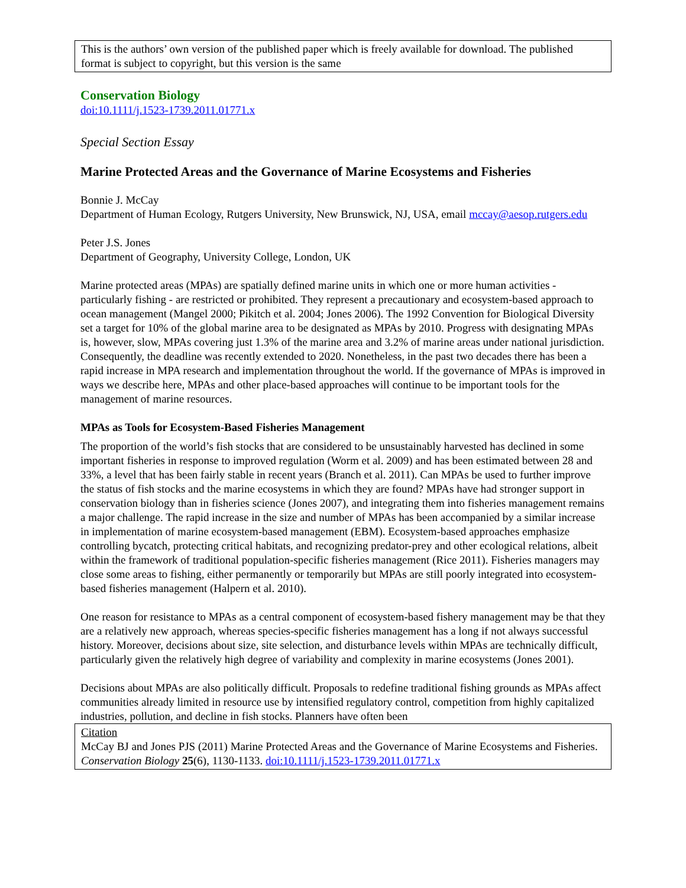This is the authors’ own version of the published paper which is freely available for download. The published format is subject to copyright, but this version is the same
Conservation Biology
doi:10.1111/j.1523-1739.2011.01771.x
Special Section Essay
Marine Protected Areas and the Governance of Marine Ecosystems and Fisheries
Bonnie J. McCay
Department of Human Ecology, Rutgers University, New Brunswick, NJ, USA, email mccay@aesop.rutgers.edu
Peter J.S. Jones
Department of Geography, University College, London, UK
Marine protected areas (MPAs) are spatially defined marine units in which one or more human activities - particularly fishing - are restricted or prohibited. They represent a precautionary and ecosystem-based approach to ocean management (Mangel 2000; Pikitch et al. 2004; Jones 2006). The 1992 Convention for Biological Diversity set a target for 10% of the global marine area to be designated as MPAs by 2010. Progress with designating MPAs is, however, slow, MPAs covering just 1.3% of the marine area and 3.2% of marine areas under national jurisdiction. Consequently, the deadline was recently extended to 2020. Nonetheless, in the past two decades there has been a rapid increase in MPA research and implementation throughout the world. If the governance of MPAs is improved in ways we describe here, MPAs and other place-based approaches will continue to be important tools for the management of marine resources.
MPAs as Tools for Ecosystem-Based Fisheries Management
The proportion of the world’s fish stocks that are considered to be unsustainably harvested has declined in some important fisheries in response to improved regulation (Worm et al. 2009) and has been estimated between 28 and 33%, a level that has been fairly stable in recent years (Branch et al. 2011). Can MPAs be used to further improve the status of fish stocks and the marine ecosystems in which they are found? MPAs have had stronger support in conservation biology than in fisheries science (Jones 2007), and integrating them into fisheries management remains a major challenge. The rapid increase in the size and number of MPAs has been accompanied by a similar increase in implementation of marine ecosystem-based management (EBM). Ecosystem-based approaches emphasize controlling bycatch, protecting critical habitats, and recognizing predator-prey and other ecological relations, albeit within the framework of traditional population-specific fisheries management (Rice 2011). Fisheries managers may close some areas to fishing, either permanently or temporarily but MPAs are still poorly integrated into ecosystem-based fisheries management (Halpern et al. 2010).
One reason for resistance to MPAs as a central component of ecosystem-based fishery management may be that they are a relatively new approach, whereas species-specific fisheries management has a long if not always successful history. Moreover, decisions about size, site selection, and disturbance levels within MPAs are technically difficult, particularly given the relatively high degree of variability and complexity in marine ecosystems (Jones 2001).
Decisions about MPAs are also politically difficult. Proposals to redefine traditional fishing grounds as MPAs affect communities already limited in resource use by intensified regulatory control, competition from highly capitalized industries, pollution, and decline in fish stocks. Planners have often been
Citation
McCay BJ and Jones PJS (2011) Marine Protected Areas and the Governance of Marine Ecosystems and Fisheries. Conservation Biology 25(6), 1130-1133. doi:10.1111/j.1523-1739.2011.01771.x